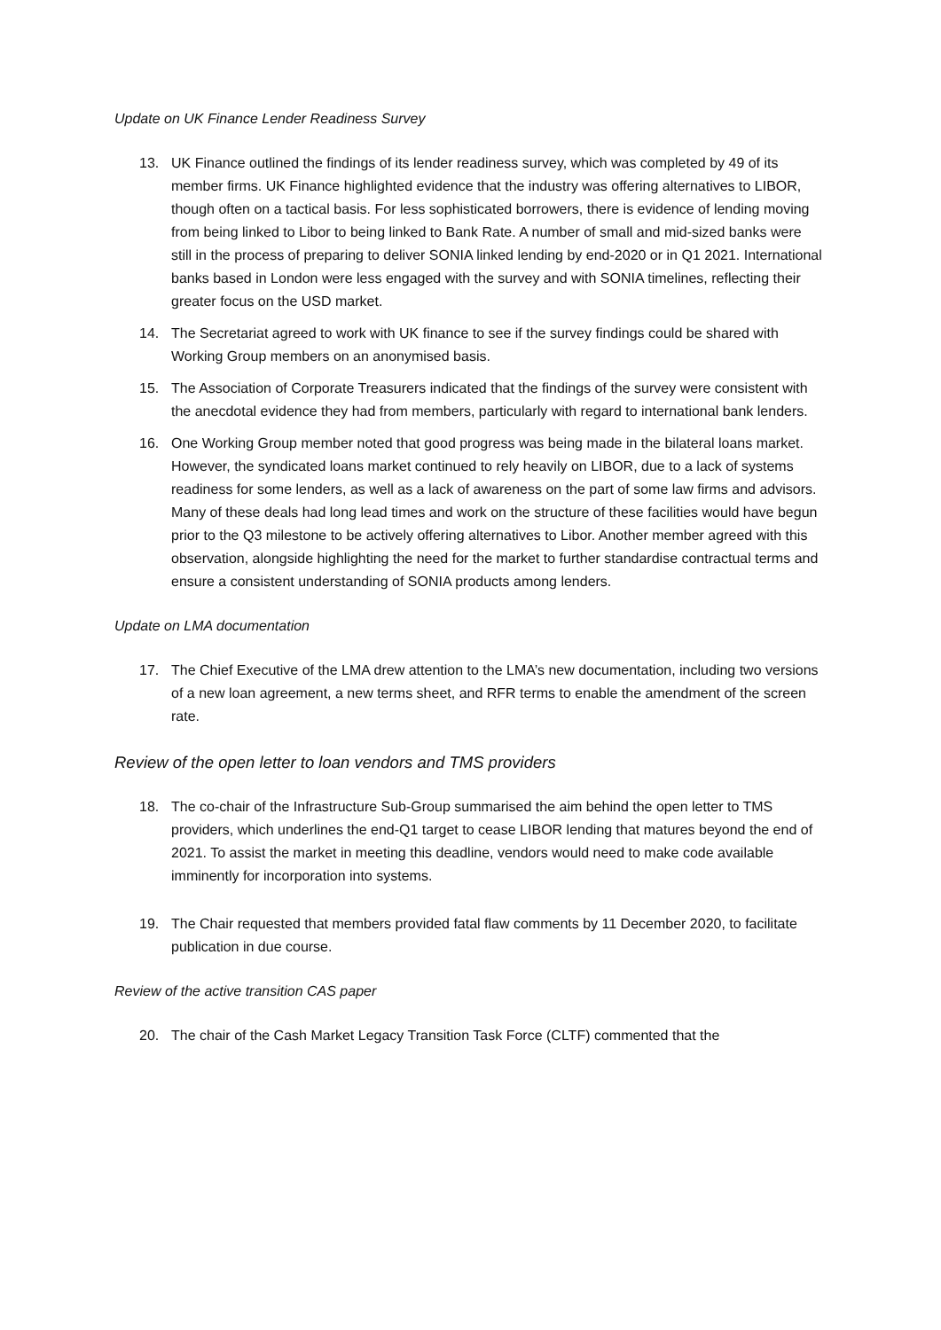Update on UK Finance Lender Readiness Survey
13. UK Finance outlined the findings of its lender readiness survey, which was completed by 49 of its member firms. UK Finance highlighted evidence that the industry was offering alternatives to LIBOR, though often on a tactical basis. For less sophisticated borrowers, there is evidence of lending moving from being linked to Libor to being linked to Bank Rate. A number of small and mid-sized banks were still in the process of preparing to deliver SONIA linked lending by end-2020 or in Q1 2021. International banks based in London were less engaged with the survey and with SONIA timelines, reflecting their greater focus on the USD market.
14. The Secretariat agreed to work with UK finance to see if the survey findings could be shared with Working Group members on an anonymised basis.
15. The Association of Corporate Treasurers indicated that the findings of the survey were consistent with the anecdotal evidence they had from members, particularly with regard to international bank lenders.
16. One Working Group member noted that good progress was being made in the bilateral loans market. However, the syndicated loans market continued to rely heavily on LIBOR, due to a lack of systems readiness for some lenders, as well as a lack of awareness on the part of some law firms and advisors. Many of these deals had long lead times and work on the structure of these facilities would have begun prior to the Q3 milestone to be actively offering alternatives to Libor. Another member agreed with this observation, alongside highlighting the need for the market to further standardise contractual terms and ensure a consistent understanding of SONIA products among lenders.
Update on LMA documentation
17. The Chief Executive of the LMA drew attention to the LMA’s new documentation, including two versions of a new loan agreement, a new terms sheet, and RFR terms to enable the amendment of the screen rate.
Review of the open letter to loan vendors and TMS providers
18. The co-chair of the Infrastructure Sub-Group summarised the aim behind the open letter to TMS providers, which underlines the end-Q1 target to cease LIBOR lending that matures beyond the end of 2021. To assist the market in meeting this deadline, vendors would need to make code available imminently for incorporation into systems.
19. The Chair requested that members provided fatal flaw comments by 11 December 2020, to facilitate publication in due course.
Review of the active transition CAS paper
20. The chair of the Cash Market Legacy Transition Task Force (CLTF) commented that the